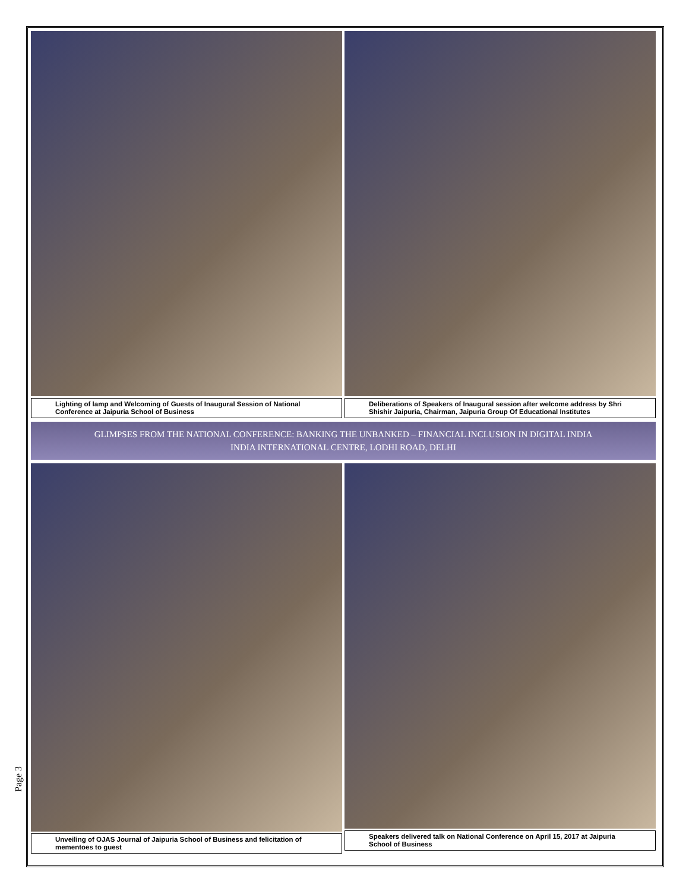Lighting of lamp and Welcoming of Guests of Inaugural Session of National Conference at Jaipuria School of Business
Deliberations of Speakers of Inaugural session after welcome address by Shri Shishir Jaipuria, Chairman, Jaipuria Group Of Educational Institutes
GLIMPSES FROM THE NATIONAL CONFERENCE: BANKING THE UNBANKED – FINANCIAL INCLUSION IN DIGITAL INDIA
INDIA INTERNATIONAL CENTRE, LODHI ROAD, DELHI
Unveiling of OJAS Journal of Jaipuria School of Business and felicitation of mementoes to guest
Speakers delivered talk on National Conference on April 15, 2017 at Jaipuria School of Business
Page 3